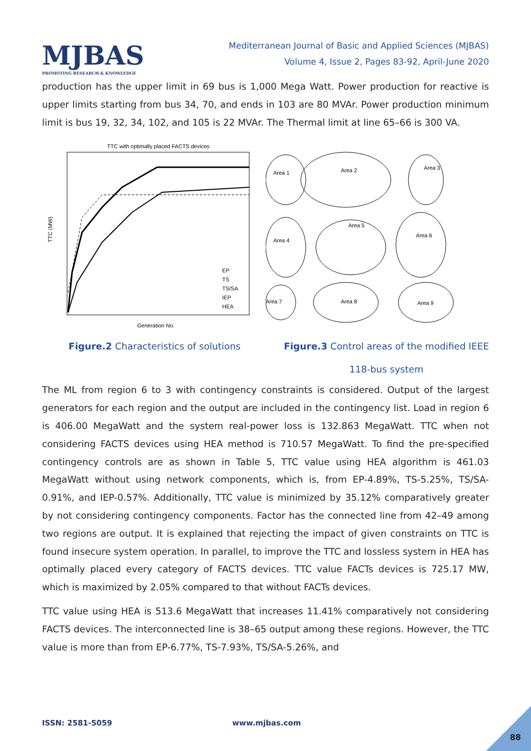MJBAS
PROMOTING RESEARCH & KNOWLEDGE
Mediterranean Journal of Basic and Applied Sciences (MJBAS)
Volume 4, Issue 2, Pages 83-92, April-June 2020
production has the upper limit in 69 bus is 1,000 Mega Watt. Power production for reactive is upper limits starting from bus 34, 70, and ends in 103 are 80 MVAr. Power production minimum limit is bus 19, 32, 34, 102, and 105 is 22 MVAr. The Thermal limit at line 65–66 is 300 VA.
TTC with optimally placed FACTS devices
TTC (MW)
Generation No.
EP
TS
TS/SA
IEP
HEA
Area 1
Area 2
Area 3
Area 4
Area 5
Area 6
Area 7
Area 8
Area 9
Figure.2 Characteristics of solutions
Figure.3 Control areas of the modified IEEE
118-bus system
The ML from region 6 to 3 with contingency constraints is considered. Output of the largest generators for each region and the output are included in the contingency list. Load in region 6 is 406.00 MegaWatt and the system real-power loss is 132.863 MegaWatt. TTC when not considering FACTS devices using HEA method is 710.57 MegaWatt. To find the pre-specified contingency controls are as shown in Table 5, TTC value using HEA algorithm is 461.03 MegaWatt without using network components, which is, from EP-4.89%, TS-5.25%, TS/SA-0.91%, and IEP-0.57%. Additionally, TTC value is minimized by 35.12% comparatively greater by not considering contingency components. Factor has the connected line from 42–49 among two regions are output. It is explained that rejecting the impact of given constraints on TTC is found insecure system operation. In parallel, to improve the TTC and lossless system in HEA has optimally placed every category of FACTS devices. TTC value FACTs devices is 725.17 MW, which is maximized by 2.05% compared to that without FACTs devices.
TTC value using HEA is 513.6 MegaWatt that increases 11.41% comparatively not considering FACTS devices. The interconnected line is 38–65 output among these regions. However, the TTC value is more than from EP-6.77%, TS-7.93%, TS/SA-5.26%, and
ISSN: 2581-5059 www.mjbas.com
88